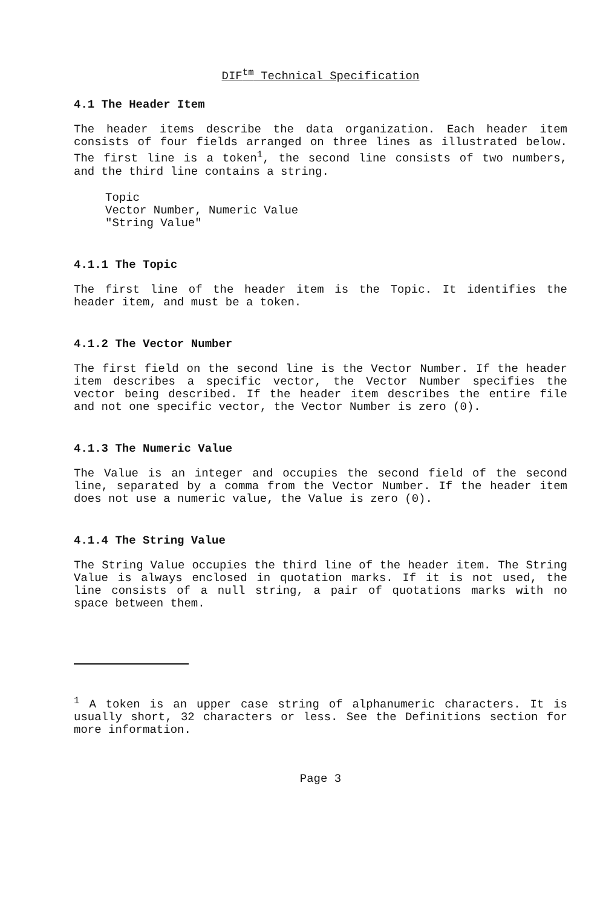DIF<sup>tm</sup> Technical Specification
4.1 The Header Item
The header items describe the data organization. Each header item consists of four fields arranged on three lines as illustrated below. The first line is a token<sup>1</sup>, the second line consists of two numbers, and the third line contains a string.
Topic
Vector Number, Numeric Value
"String Value"
4.1.1 The Topic
The first line of the header item is the Topic. It identifies the header item, and must be a token.
4.1.2 The Vector Number
The first field on the second line is the Vector Number. If the header item describes a specific vector, the Vector Number specifies the vector being described. If the header item describes the entire file and not one specific vector, the Vector Number is zero (0).
4.1.3 The Numeric Value
The Value is an integer and occupies the second field of the second line, separated by a comma from the Vector Number. If the header item does not use a numeric value, the Value is zero (0).
4.1.4 The String Value
The String Value occupies the third line of the header item. The String Value is always enclosed in quotation marks. If it is not used, the line consists of a null string, a pair of quotations marks with no space between them.
<sup>1</sup> A token is an upper case string of alphanumeric characters. It is usually short, 32 characters or less. See the Definitions section for more information.
Page 3